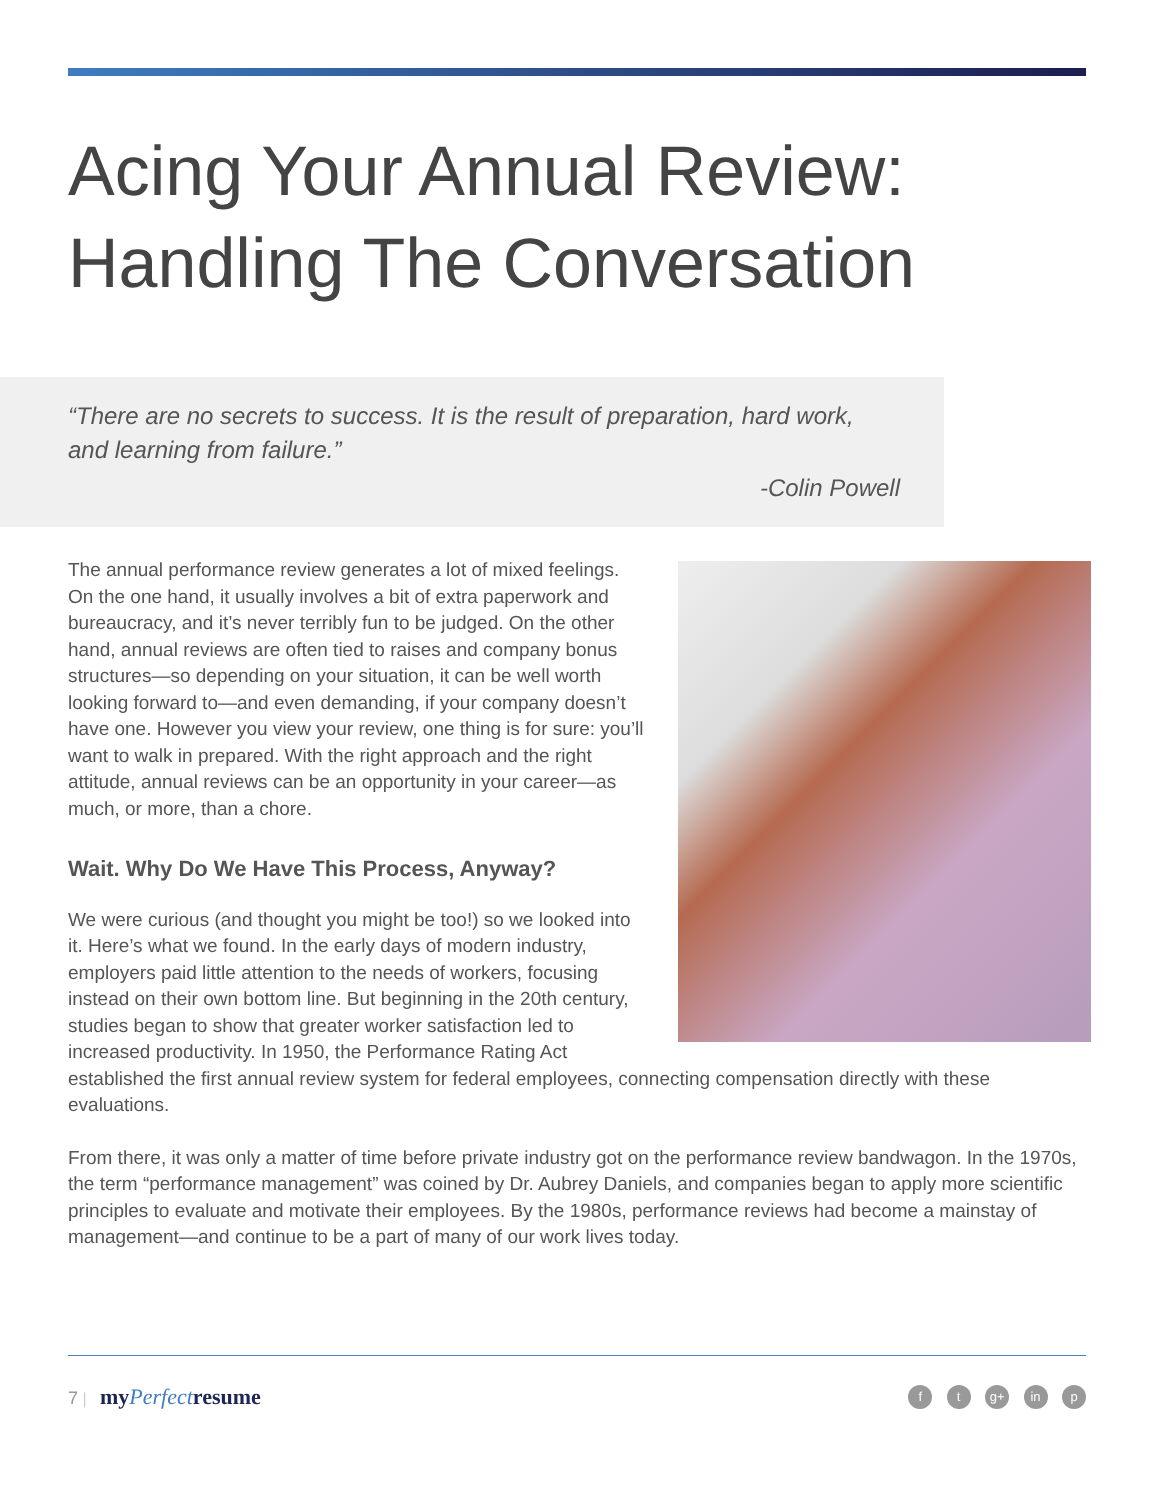Acing Your Annual Review:
Handling The Conversation
“There are no secrets to success. It is the result of preparation, hard work,
and learning from failure.”
-Colin Powell
The annual performance review generates a lot of mixed feelings. On the one hand, it usually involves a bit of extra paperwork and bureaucracy, and it’s never terribly fun to be judged. On the other hand, annual reviews are often tied to raises and company bonus structures—so depending on your situation, it can be well worth looking forward to—and even demanding, if your company doesn’t have one. However you view your review, one thing is for sure: you’ll want to walk in prepared. With the right approach and the right attitude, annual reviews can be an opportunity in your career—as much, or more, than a chore.
Wait. Why Do We Have This Process, Anyway?
We were curious (and thought you might be too!) so we looked into it. Here’s what we found. In the early days of modern industry, employers paid little attention to the needs of workers, focusing instead on their own bottom line. But beginning in the 20th century, studies began to show that greater worker satisfaction led to increased productivity. In 1950, the Performance Rating Act established the first annual review system for federal employees, connecting compensation directly with these evaluations.
From there, it was only a matter of time before private industry got on the performance review bandwagon. In the 1970s, the term “performance management” was coined by Dr. Aubrey Daniels, and companies began to apply more scientific principles to evaluate and motivate their employees. By the 1980s, performance reviews had become a mainstay of management—and continue to be a part of many of our work lives today.
7 | myPerfectresume
f t g+ in p